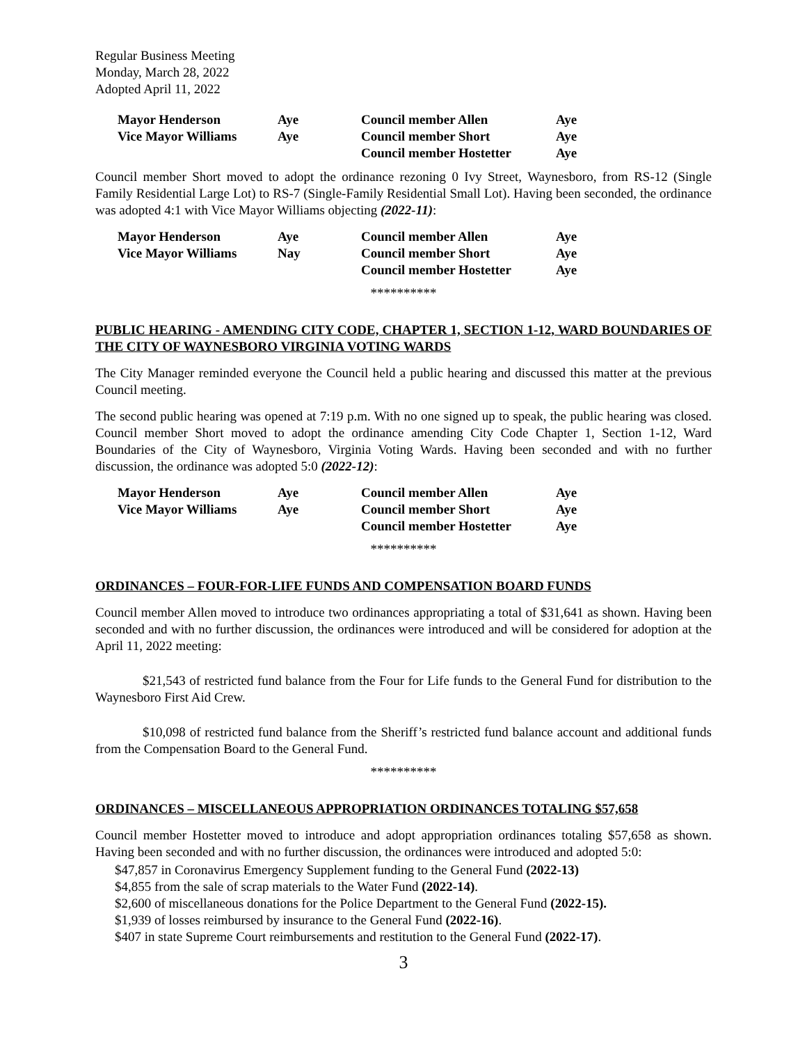Regular Business Meeting
Monday, March 28, 2022
Adopted April 11, 2022
| Mayor Henderson | Aye | Council member Allen | Aye |
| Vice Mayor Williams | Aye | Council member Short | Aye |
| | | Council member Hostetter | Aye |
Council member Short moved to adopt the ordinance rezoning 0 Ivy Street, Waynesboro, from RS-12 (Single Family Residential Large Lot) to RS-7 (Single-Family Residential Small Lot). Having been seconded, the ordinance was adopted 4:1 with Vice Mayor Williams objecting (2022-11):
| Mayor Henderson | Aye | Council member Allen | Aye |
| Vice Mayor Williams | Nay | Council member Short | Aye |
| | | Council member Hostetter | Aye |
**********
PUBLIC HEARING - AMENDING CITY CODE, CHAPTER 1, SECTION 1-12, WARD BOUNDARIES OF THE CITY OF WAYNESBORO VIRGINIA VOTING WARDS
The City Manager reminded everyone the Council held a public hearing and discussed this matter at the previous Council meeting.
The second public hearing was opened at 7:19 p.m. With no one signed up to speak, the public hearing was closed. Council member Short moved to adopt the ordinance amending City Code Chapter 1, Section 1-12, Ward Boundaries of the City of Waynesboro, Virginia Voting Wards. Having been seconded and with no further discussion, the ordinance was adopted 5:0 (2022-12):
| Mayor Henderson | Aye | Council member Allen | Aye |
| Vice Mayor Williams | Aye | Council member Short | Aye |
| | | Council member Hostetter | Aye |
**********
ORDINANCES – FOUR-FOR-LIFE FUNDS AND COMPENSATION BOARD FUNDS
Council member Allen moved to introduce two ordinances appropriating a total of $31,641 as shown. Having been seconded and with no further discussion, the ordinances were introduced and will be considered for adoption at the April 11, 2022 meeting:
$21,543 of restricted fund balance from the Four for Life funds to the General Fund for distribution to the Waynesboro First Aid Crew.
$10,098 of restricted fund balance from the Sheriff’s restricted fund balance account and additional funds from the Compensation Board to the General Fund.
**********
ORDINANCES – MISCELLANEOUS APPROPRIATION ORDINANCES TOTALING $57,658
Council member Hostetter moved to introduce and adopt appropriation ordinances totaling $57,658 as shown. Having been seconded and with no further discussion, the ordinances were introduced and adopted 5:0:
$47,857 in Coronavirus Emergency Supplement funding to the General Fund (2022-13)
$4,855 from the sale of scrap materials to the Water Fund (2022-14).
$2,600 of miscellaneous donations for the Police Department to the General Fund (2022-15).
$1,939 of losses reimbursed by insurance to the General Fund (2022-16).
$407 in state Supreme Court reimbursements and restitution to the General Fund (2022-17).
3